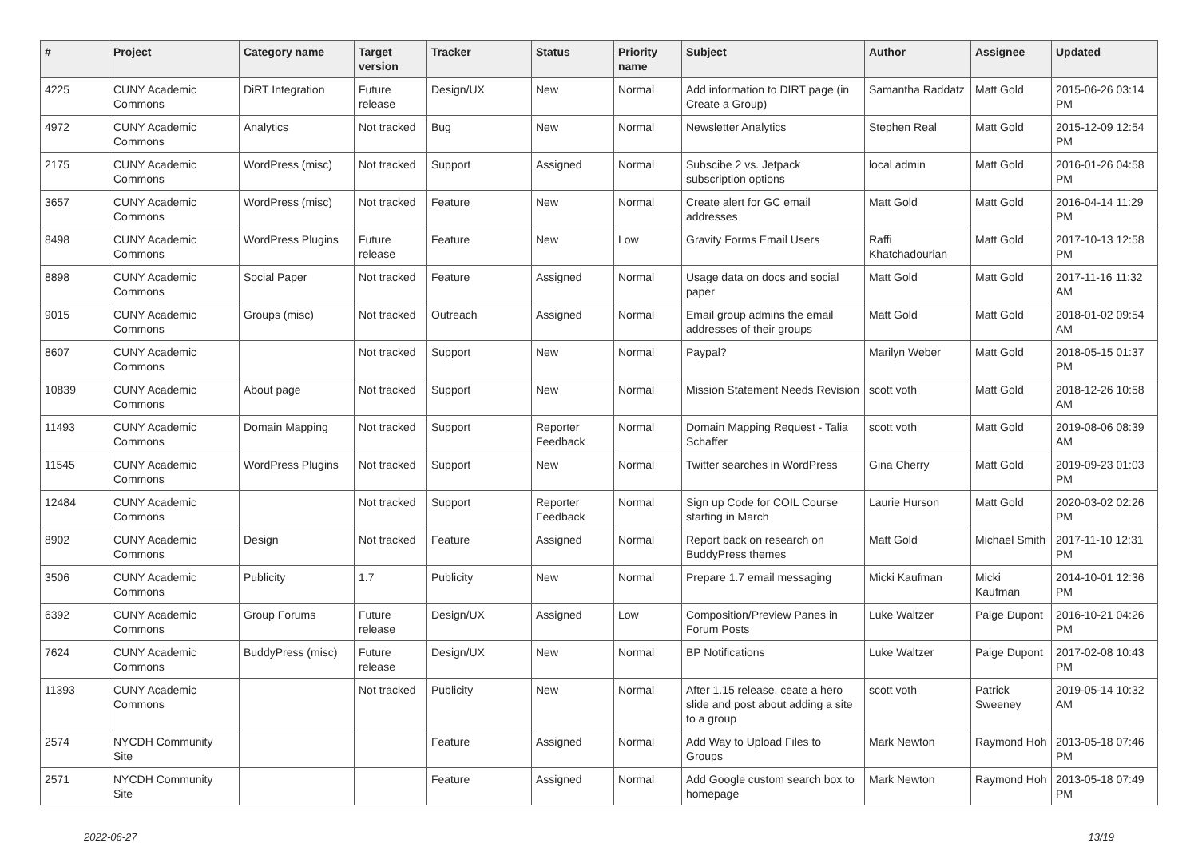| # | Project | Category name | Target version | Tracker | Status | Priority name | Subject | Author | Assignee | Updated |
| --- | --- | --- | --- | --- | --- | --- | --- | --- | --- | --- |
| 4225 | CUNY Academic Commons | DiRT Integration | Future release | Design/UX | New | Normal | Add information to DIRT page (in Create a Group) | Samantha Raddatz | Matt Gold | 2015-06-26 03:14 PM |
| 4972 | CUNY Academic Commons | Analytics | Not tracked | Bug | New | Normal | Newsletter Analytics | Stephen Real | Matt Gold | 2015-12-09 12:54 PM |
| 2175 | CUNY Academic Commons | WordPress (misc) | Not tracked | Support | Assigned | Normal | Subscibe 2 vs. Jetpack subscription options | local admin | Matt Gold | 2016-01-26 04:58 PM |
| 3657 | CUNY Academic Commons | WordPress (misc) | Not tracked | Feature | New | Normal | Create alert for GC email addresses | Matt Gold | Matt Gold | 2016-04-14 11:29 PM |
| 8498 | CUNY Academic Commons | WordPress Plugins | Future release | Feature | New | Low | Gravity Forms Email Users | Raffi Khatchadourian | Matt Gold | 2017-10-13 12:58 PM |
| 8898 | CUNY Academic Commons | Social Paper | Not tracked | Feature | Assigned | Normal | Usage data on docs and social paper | Matt Gold | Matt Gold | 2017-11-16 11:32 AM |
| 9015 | CUNY Academic Commons | Groups (misc) | Not tracked | Outreach | Assigned | Normal | Email group admins the email addresses of their groups | Matt Gold | Matt Gold | 2018-01-02 09:54 AM |
| 8607 | CUNY Academic Commons | | Not tracked | Support | New | Normal | Paypal? | Marilyn Weber | Matt Gold | 2018-05-15 01:37 PM |
| 10839 | CUNY Academic Commons | About page | Not tracked | Support | New | Normal | Mission Statement Needs Revision | scott voth | Matt Gold | 2018-12-26 10:58 AM |
| 11493 | CUNY Academic Commons | Domain Mapping | Not tracked | Support | Reporter Feedback | Normal | Domain Mapping Request - Talia Schaffer | scott voth | Matt Gold | 2019-08-06 08:39 AM |
| 11545 | CUNY Academic Commons | WordPress Plugins | Not tracked | Support | New | Normal | Twitter searches in WordPress | Gina Cherry | Matt Gold | 2019-09-23 01:03 PM |
| 12484 | CUNY Academic Commons | | Not tracked | Support | Reporter Feedback | Normal | Sign up Code for COIL Course starting in March | Laurie Hurson | Matt Gold | 2020-03-02 02:26 PM |
| 8902 | CUNY Academic Commons | Design | Not tracked | Feature | Assigned | Normal | Report back on research on BuddyPress themes | Matt Gold | Michael Smith | 2017-11-10 12:31 PM |
| 3506 | CUNY Academic Commons | Publicity | 1.7 | Publicity | New | Normal | Prepare 1.7 email messaging | Micki Kaufman | Micki Kaufman | 2014-10-01 12:36 PM |
| 6392 | CUNY Academic Commons | Group Forums | Future release | Design/UX | Assigned | Low | Composition/Preview Panes in Forum Posts | Luke Waltzer | Paige Dupont | 2016-10-21 04:26 PM |
| 7624 | CUNY Academic Commons | BuddyPress (misc) | Future release | Design/UX | New | Normal | BP Notifications | Luke Waltzer | Paige Dupont | 2017-02-08 10:43 PM |
| 11393 | CUNY Academic Commons | | Not tracked | Publicity | New | Normal | After 1.15 release, ceate a hero slide and post about adding a site to a group | scott voth | Patrick Sweeney | 2019-05-14 10:32 AM |
| 2574 | NYCDH Community Site | | | Feature | Assigned | Normal | Add Way to Upload Files to Groups | Mark Newton | Raymond Hoh | 2013-05-18 07:46 PM |
| 2571 | NYCDH Community Site | | | Feature | Assigned | Normal | Add Google custom search box to homepage | Mark Newton | Raymond Hoh | 2013-05-18 07:49 PM |
2022-06-27 13/19